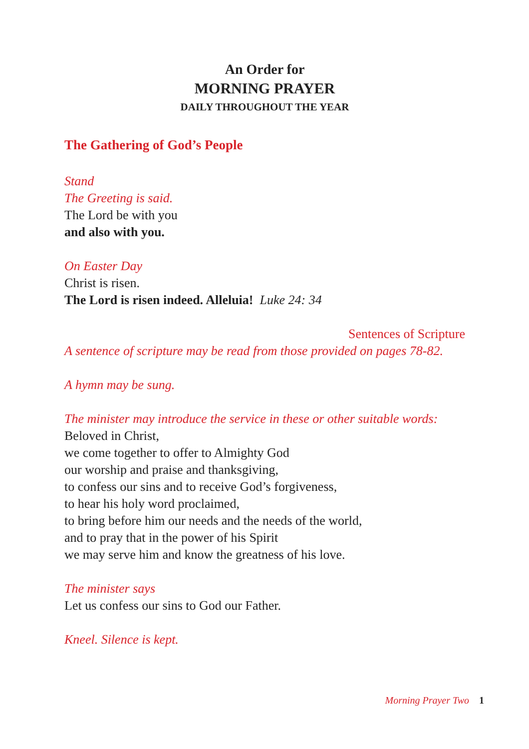An Order for
MORNING PRAYER
DAILY THROUGHOUT THE YEAR
The Gathering of God’s People
Stand
The Greeting is said.
The Lord be with you
and also with you.
On Easter Day
Christ is risen.
The Lord is risen indeed. Alleluia! Luke 24: 34
Sentences of Scripture
A sentence of scripture may be read from those provided on pages 78-82.
A hymn may be sung.
The minister may introduce the service in these or other suitable words:
Beloved in Christ,
we come together to offer to Almighty God
our worship and praise and thanksgiving,
to confess our sins and to receive God’s forgiveness,
to hear his holy word proclaimed,
to bring before him our needs and the needs of the world,
and to pray that in the power of his Spirit
we may serve him and know the greatness of his love.
The minister says
Let us confess our sins to God our Father.
Kneel. Silence is kept.
Morning Prayer Two 1